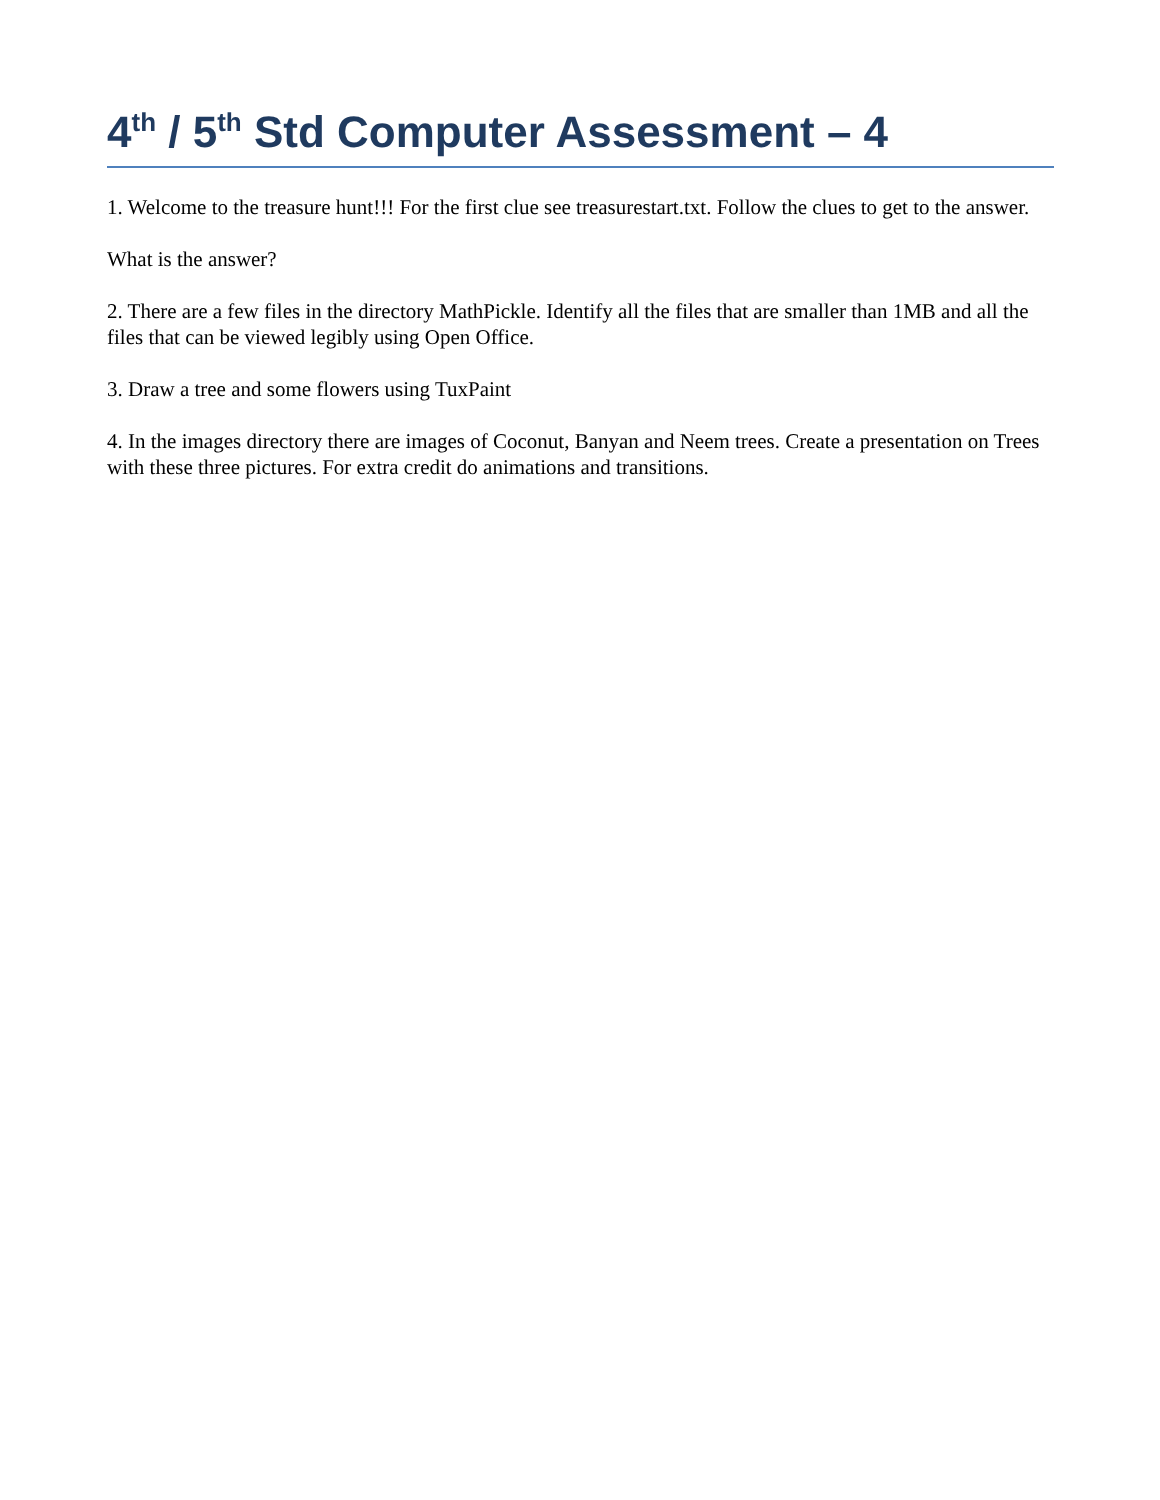4<sup>th</sup> / 5<sup>th</sup> Std Computer Assessment – 4
1. Welcome to the treasure hunt!!! For the first clue see treasurestart.txt. Follow the clues to get to the answer.
What is the answer?
2. There are a few files in the directory MathPickle. Identify all the files that are smaller than 1MB and all the files that can be viewed legibly using Open Office.
3. Draw a tree and some flowers using TuxPaint
4. In the images directory there are images of Coconut, Banyan and Neem trees. Create a presentation on Trees with these three pictures. For extra credit do animations and transitions.